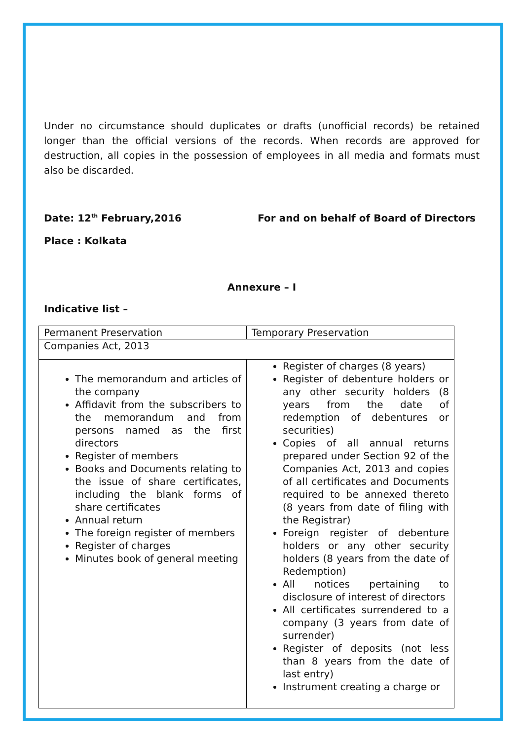Under no circumstance should duplicates or drafts (unofficial records) be retained longer than the official versions of the records. When records are approved for destruction, all copies in the possession of employees in all media and formats must also be discarded.
Date: 12<sup>th</sup> February,2016 For and on behalf of Board of Directors
Place : Kolkata
Annexure – I
Indicative list –
| Permanent Preservation | Temporary Preservation |
| Companies Act, 2013 | |
| The memorandum and articles of the company Affidavit from the subscribers to the memorandum and from persons named as the first directors Register of members Books and Documents relating to the issue of share certificates, including the blank forms of share certificates Annual return The foreign register of members Register of charges Minutes book of general meeting | Register of charges (8 years) Register of debenture holders or any other security holders (8 years from the date of redemption of debentures or securities) Copies of all annual returns prepared under Section 92 of the Companies Act, 2013 and copies of all certificates and Documents required to be annexed thereto (8 years from date of filing with the Registrar) Foreign register of debenture holders or any other security holders (8 years from the date of Redemption) All notices pertaining to disclosure of interest of directors All certificates surrendered to a company (3 years from date of surrender) Register of deposits (not less than 8 years from the date of last entry) Instrument creating a charge or |